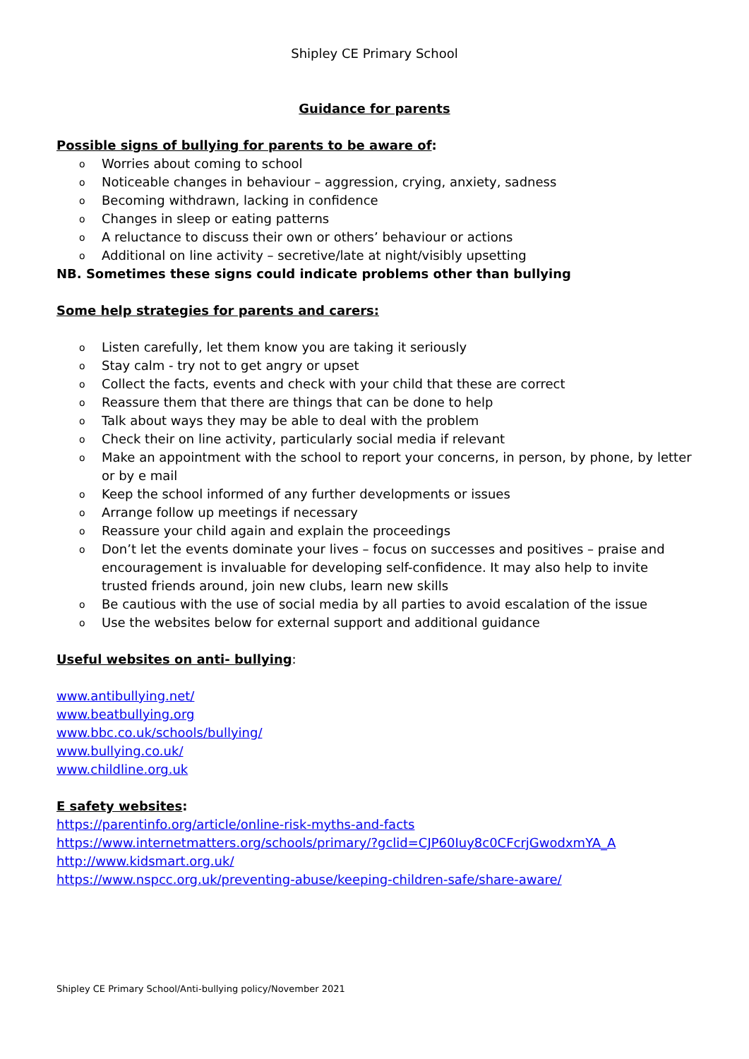Shipley CE Primary School
Guidance for parents
Possible signs of bullying for parents to be aware of:
o Worries about coming to school
o Noticeable changes in behaviour – aggression, crying, anxiety, sadness
o Becoming withdrawn, lacking in confidence
o Changes in sleep or eating patterns
o A reluctance to discuss their own or others’ behaviour or actions
o Additional on line activity – secretive/late at night/visibly upsetting
NB. Sometimes these signs could indicate problems other than bullying
Some help strategies for parents and carers:
o Listen carefully, let them know you are taking it seriously
o Stay calm - try not to get angry or upset
o Collect the facts, events and check with your child that these are correct
o Reassure them that there are things that can be done to help
o Talk about ways they may be able to deal with the problem
o Check their on line activity, particularly social media if relevant
o Make an appointment with the school to report your concerns, in person, by phone, by letter or by e mail
o Keep the school informed of any further developments or issues
o Arrange follow up meetings if necessary
o Reassure your child again and explain the proceedings
o Don’t let the events dominate your lives – focus on successes and positives – praise and encouragement is invaluable for developing self-confidence. It may also help to invite trusted friends around, join new clubs, learn new skills
o Be cautious with the use of social media by all parties to avoid escalation of the issue
o Use the websites below for external support and additional guidance
Useful websites on anti- bullying:
www.antibullying.net/
www.beatbullying.org
www.bbc.co.uk/schools/bullying/
www.bullying.co.uk/
www.childline.org.uk
E safety websites:
https://parentinfo.org/article/online-risk-myths-and-facts
https://www.internetmatters.org/schools/primary/?gclid=CJP60Iuy8c0CFcrjGwodxmYA_A
http://www.kidsmart.org.uk/
https://www.nspcc.org.uk/preventing-abuse/keeping-children-safe/share-aware/
Shipley CE Primary School/Anti-bullying policy/November 2021